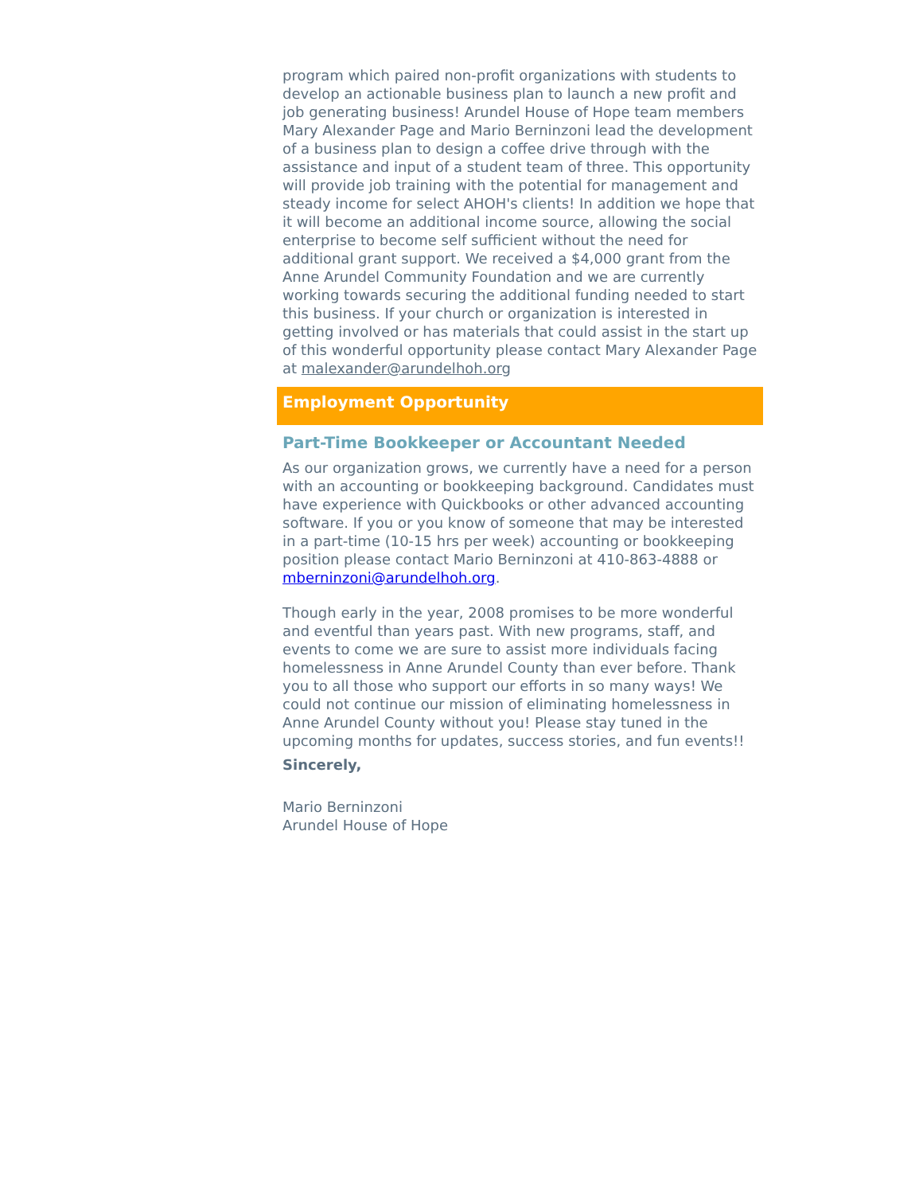program which paired non-profit organizations with students to develop an actionable business plan to launch a new profit and job generating business! Arundel House of Hope team members Mary Alexander Page and Mario Berninzoni lead the development of a business plan to design a coffee drive through with the assistance and input of a student team of three. This opportunity will provide job training with the potential for management and steady income for select AHOH's clients! In addition we hope that it will become an additional income source, allowing the social enterprise to become self sufficient without the need for additional grant support. We received a $4,000 grant from the Anne Arundel Community Foundation and we are currently working towards securing the additional funding needed to start this business. If your church or organization is interested in getting involved or has materials that could assist in the start up of this wonderful opportunity please contact Mary Alexander Page at malexander@arundelhoh.org
Employment Opportunity
Part-Time Bookkeeper or Accountant Needed
As our organization grows, we currently have a need for a person with an accounting or bookkeeping background. Candidates must have experience with Quickbooks or other advanced accounting software. If you or you know of someone that may be interested in a part-time (10-15 hrs per week) accounting or bookkeeping position please contact Mario Berninzoni at 410-863-4888 or mberninzoni@arundelhoh.org.
Though early in the year, 2008 promises to be more wonderful and eventful than years past. With new programs, staff, and events to come we are sure to assist more individuals facing homelessness in Anne Arundel County than ever before. Thank you to all those who support our efforts in so many ways! We could not continue our mission of eliminating homelessness in Anne Arundel County without you! Please stay tuned in the upcoming months for updates, success stories, and fun events!!
Sincerely,
Mario Berninzoni
Arundel House of Hope